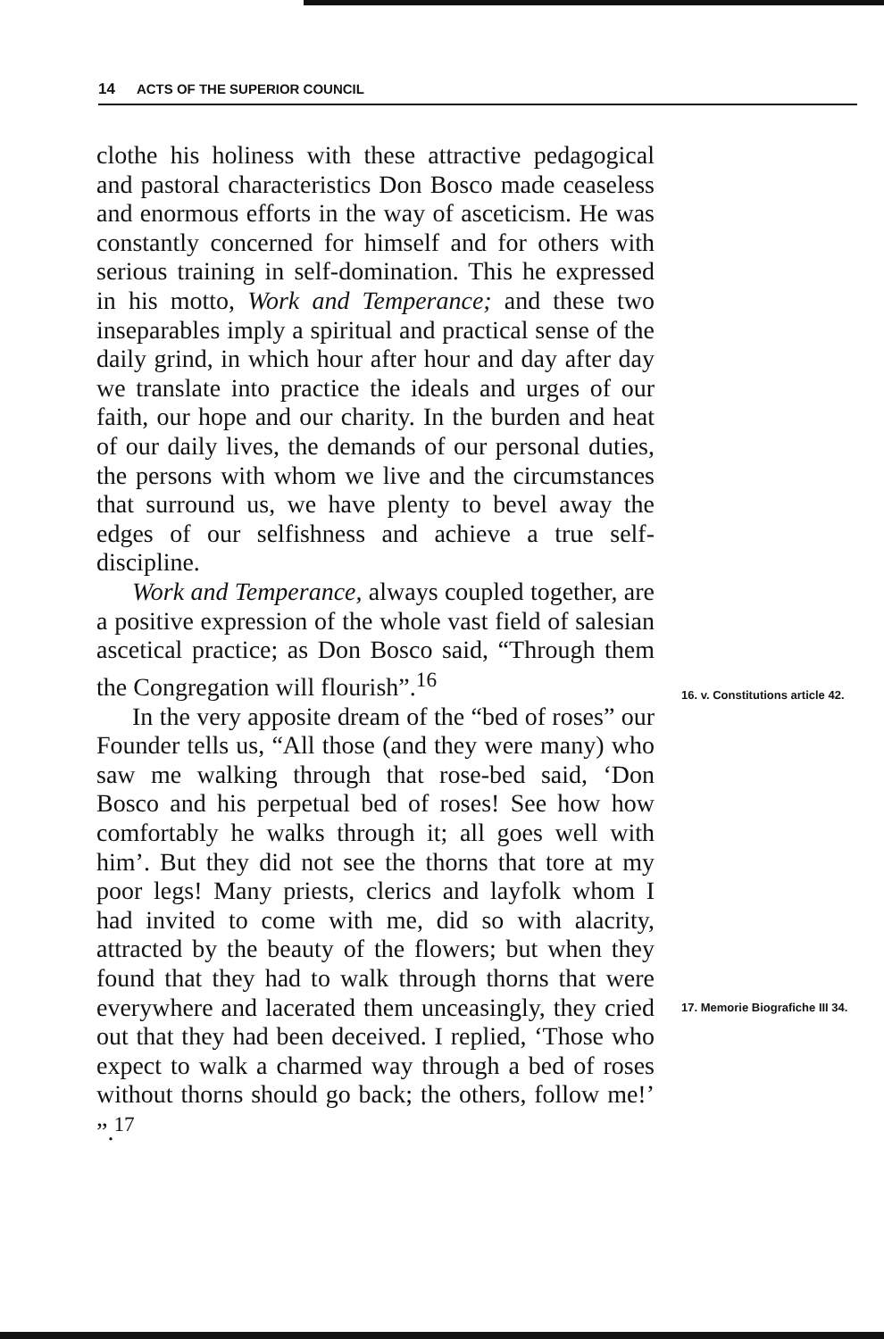14 ACTS OF THE SUPERIOR COUNCIL
clothe his holiness with these attractive pedagogical and pastoral characteristics Don Bosco made ceaseless and enormous efforts in the way of asceticism. He was constantly concerned for himself and for others with serious training in self-domination. This he expressed in his motto, Work and Temperance; and these two inseparables imply a spiritual and practical sense of the daily grind, in which hour after hour and day after day we translate into practice the ideals and urges of our faith, our hope and our charity. In the burden and heat of our daily lives, the demands of our personal duties, the persons with whom we live and the circumstances that surround us, we have plenty to bevel away the edges of our selfishness and achieve a true self-discipline.
Work and Temperance, always coupled together, are a positive expression of the whole vast field of salesian ascetical practice; as Don Bosco said, “Through them the Congregation will flourish”.<sup>16</sup>
In the very apposite dream of the “bed of roses” our Founder tells us, “All those (and they were many) who saw me walking through that rose-bed said, ‘Don Bosco and his perpetual bed of roses! See how how comfortably he walks through it; all goes well with him’. But they did not see the thorns that tore at my poor legs! Many priests, clerics and layfolk whom I had invited to come with me, did so with alacrity, attracted by the beauty of the flowers; but when they found that they had to walk through thorns that were everywhere and lacerated them unceasingly, they cried out that they had been deceived. I replied, ‘Those who expect to walk a charmed way through a bed of roses without thorns should go back; the others, follow me!’ ”.<sup>17</sup>
16. v. Constitutions article 42.
17. Memorie Biografiche III 34.